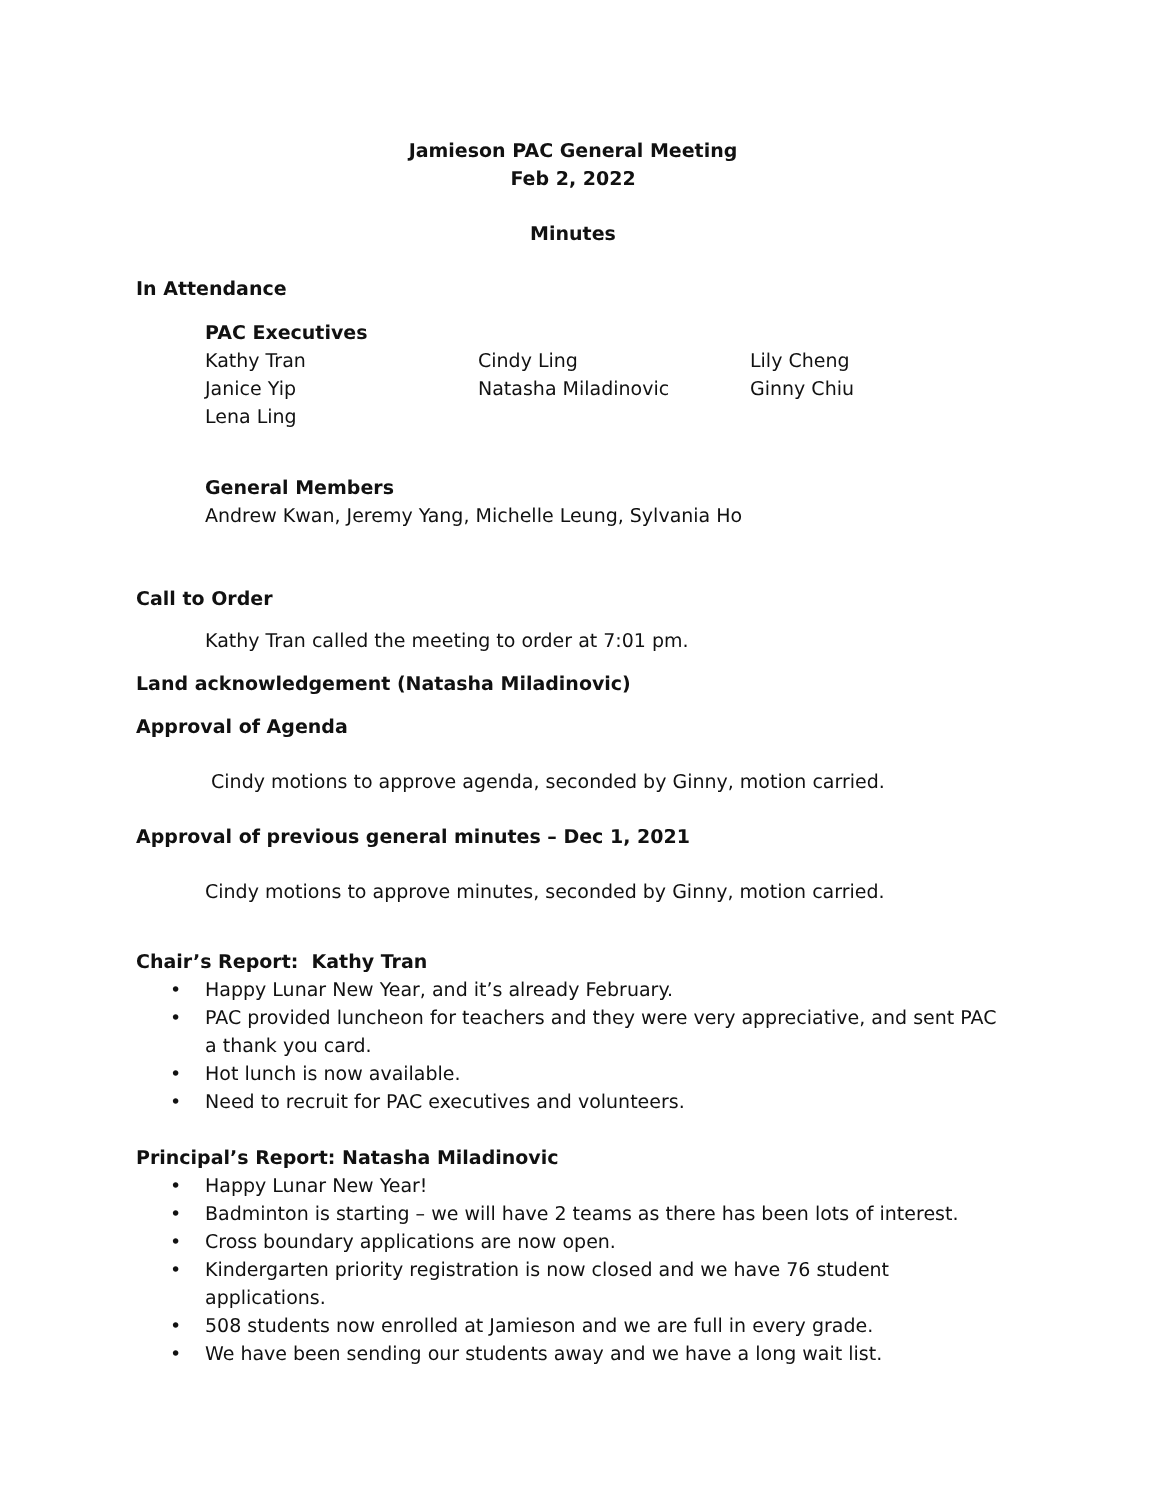Jamieson PAC General Meeting
Feb 2, 2022
Minutes
In Attendance
PAC Executives
Kathy Tran
Cindy Ling
Lily Cheng
Janice Yip
Natasha Miladinovic
Ginny Chiu
Lena Ling
General Members
Andrew Kwan, Jeremy Yang, Michelle Leung, Sylvania Ho
Call to Order
Kathy Tran called the meeting to order at 7:01 pm.
Land acknowledgement (Natasha Miladinovic)
Approval of Agenda
Cindy motions to approve agenda, seconded by Ginny, motion carried.
Approval of previous general minutes – Dec 1, 2021
Cindy motions to approve minutes, seconded by Ginny, motion carried.
Chair’s Report: Kathy Tran
• Happy Lunar New Year, and it’s already February.
• PAC provided luncheon for teachers and they were very appreciative, and sent PAC a thank you card.
• Hot lunch is now available.
• Need to recruit for PAC executives and volunteers.
Principal’s Report: Natasha Miladinovic
• Happy Lunar New Year!
• Badminton is starting – we will have 2 teams as there has been lots of interest.
• Cross boundary applications are now open.
• Kindergarten priority registration is now closed and we have 76 student applications.
• 508 students now enrolled at Jamieson and we are full in every grade.
• We have been sending our students away and we have a long wait list.